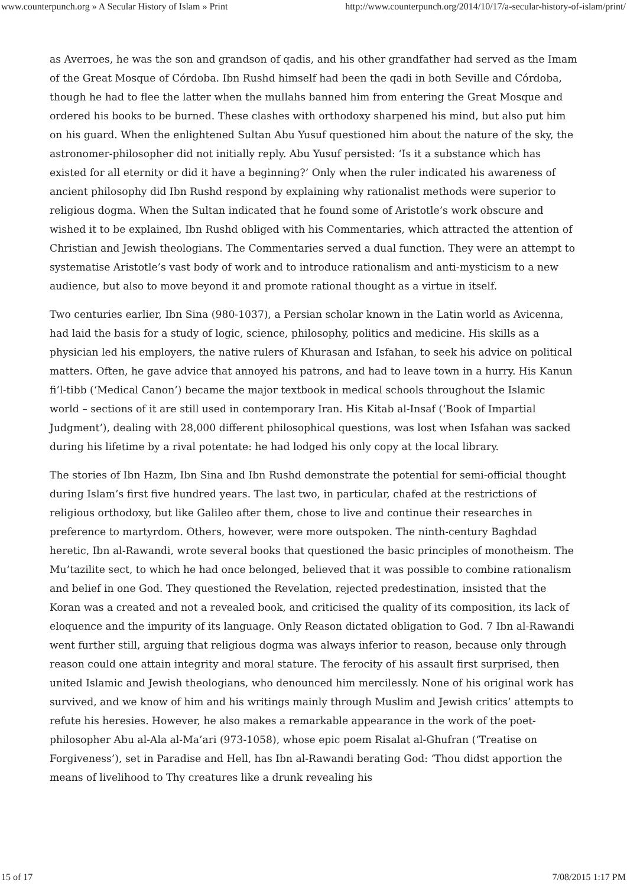www.counterpunch.org » A Secular History of Islam » Print http://www.counterpunch.org/2014/10/17/a-secular-history-of-islam/print/
as Averroes, he was the son and grandson of qadis, and his other grandfather had served as the Imam of the Great Mosque of Córdoba. Ibn Rushd himself had been the qadi in both Seville and Córdoba, though he had to flee the latter when the mullahs banned him from entering the Great Mosque and ordered his books to be burned. These clashes with orthodoxy sharpened his mind, but also put him on his guard. When the enlightened Sultan Abu Yusuf questioned him about the nature of the sky, the astronomer-philosopher did not initially reply. Abu Yusuf persisted: ‘Is it a substance which has existed for all eternity or did it have a beginning?’ Only when the ruler indicated his awareness of ancient philosophy did Ibn Rushd respond by explaining why rationalist methods were superior to religious dogma. When the Sultan indicated that he found some of Aristotle’s work obscure and wished it to be explained, Ibn Rushd obliged with his Commentaries, which attracted the attention of Christian and Jewish theologians. The Commentaries served a dual function. They were an attempt to systematise Aristotle’s vast body of work and to introduce rationalism and anti-mysticism to a new audience, but also to move beyond it and promote rational thought as a virtue in itself.
Two centuries earlier, Ibn Sina (980-1037), a Persian scholar known in the Latin world as Avicenna, had laid the basis for a study of logic, science, philosophy, politics and medicine. His skills as a physician led his employers, the native rulers of Khurasan and Isfahan, to seek his advice on political matters. Often, he gave advice that annoyed his patrons, and had to leave town in a hurry. His Kanun fi’l-tibb (‘Medical Canon’) became the major textbook in medical schools throughout the Islamic world – sections of it are still used in contemporary Iran. His Kitab al-Insaf (‘Book of Impartial Judgment’), dealing with 28,000 different philosophical questions, was lost when Isfahan was sacked during his lifetime by a rival potentate: he had lodged his only copy at the local library.
The stories of Ibn Hazm, Ibn Sina and Ibn Rushd demonstrate the potential for semi-official thought during Islam’s first five hundred years. The last two, in particular, chafed at the restrictions of religious orthodoxy, but like Galileo after them, chose to live and continue their researches in preference to martyrdom. Others, however, were more outspoken. The ninth-century Baghdad heretic, Ibn al-Rawandi, wrote several books that questioned the basic principles of monotheism. The Mu’tazilite sect, to which he had once belonged, believed that it was possible to combine rationalism and belief in one God. They questioned the Revelation, rejected predestination, insisted that the Koran was a created and not a revealed book, and criticised the quality of its composition, its lack of eloquence and the impurity of its language. Only Reason dictated obligation to God. 7 Ibn al-Rawandi went further still, arguing that religious dogma was always inferior to reason, because only through reason could one attain integrity and moral stature. The ferocity of his assault first surprised, then united Islamic and Jewish theologians, who denounced him mercilessly. None of his original work has survived, and we know of him and his writings mainly through Muslim and Jewish critics’ attempts to refute his heresies. However, he also makes a remarkable appearance in the work of the poet-philosopher Abu al-Ala al-Ma’ari (973-1058), whose epic poem Risalat al-Ghufran (‘Treatise on Forgiveness’), set in Paradise and Hell, has Ibn al-Rawandi berating God: ‘Thou didst apportion the means of livelihood to Thy creatures like a drunk revealing his
15 of 17 7/08/2015 1:17 PM